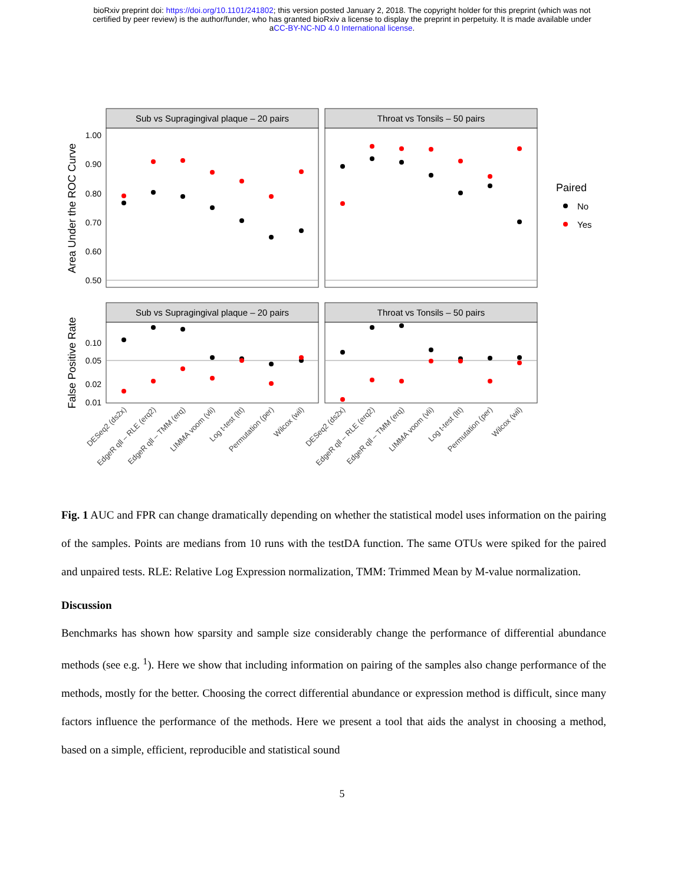bioRxiv preprint doi: https://doi.org/10.1101/241802; this version posted January 2, 2018. The copyright holder for this preprint (which was not
certified by peer review) is the author/funder, who has granted bioRxiv a license to display the preprint in perpetuity. It is made available under
aCC-BY-NC-ND 4.0 International license.
Sub vs Supragingival plaque – 20 pairs
Throat vs Tonsils – 50 pairs
Sub vs Supragingival plaque – 20 pairs
Throat vs Tonsils – 50 pairs
1.00
0.90
0.80
0.70
0.60
0.50
0.10
0.05
0.02
0.01
Area Under the ROC Curve
False Positive Rate
Paired
No
Yes
DESeq2 (ds2x)
EdgeR qll – RLE (erq2)
EdgeR qll – TMM (erq)
LIMMA voom (vli)
Log t-test (ltt)
Permutation (per)
Wilcox (wil)
DESeq2 (ds2x)
EdgeR qll – RLE (erq2)
EdgeR qll – TMM (erq)
LIMMA voom (vli)
Log t-test (ltt)
Permutation (per)
Wilcox (wil)
Fig. 1 AUC and FPR can change dramatically depending on whether the statistical model uses information on the pairing of the samples. Points are medians from 10 runs with the testDA function. The same OTUs were spiked for the paired and unpaired tests. RLE: Relative Log Expression normalization, TMM: Trimmed Mean by M-value normalization.
Discussion
Benchmarks has shown how sparsity and sample size considerably change the performance of differential abundance methods (see e.g. <sup>1</sup>). Here we show that including information on pairing of the samples also change performance of the methods, mostly for the better. Choosing the correct differential abundance or expression method is difficult, since many factors influence the performance of the methods. Here we present a tool that aids the analyst in choosing a method, based on a simple, efficient, reproducible and statistical sound
5